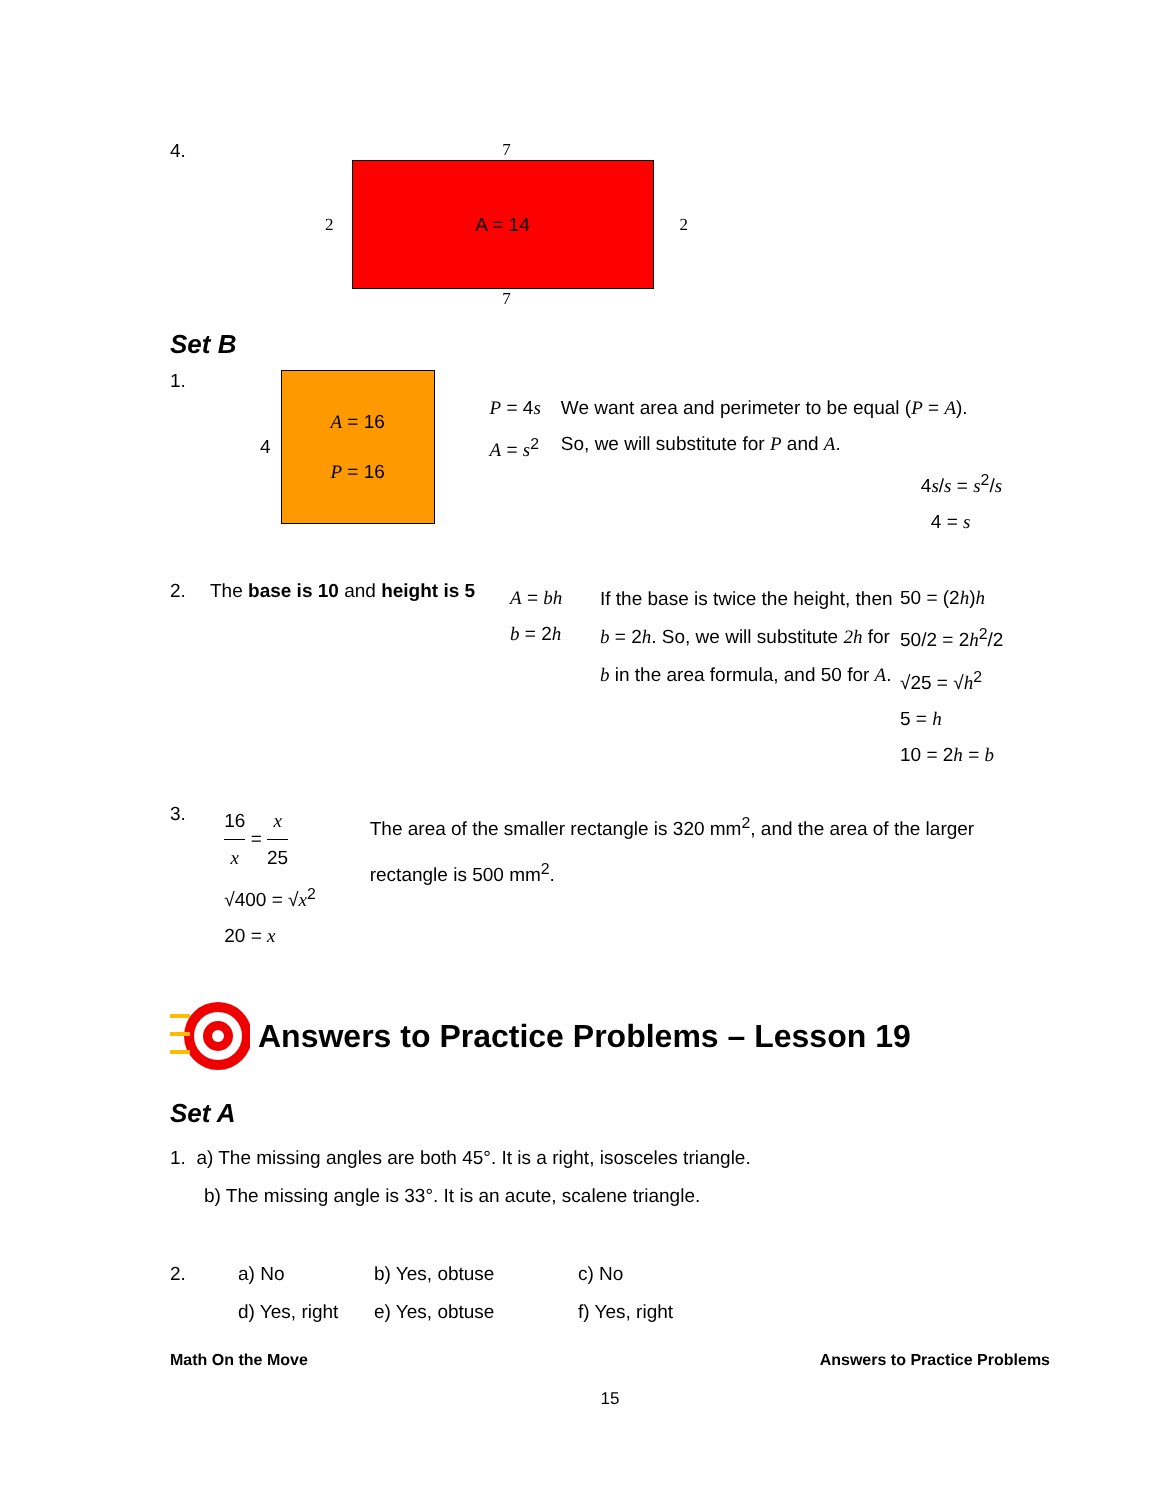4. 7
2
A = 14
2
7
Set B
1. 4
A = 16
P = 16
P = 4s
A = s<sup>2</sup>
We want area and perimeter to be equal (P = A).
So, we will substitute for P and A.
4s/s = s<sup>2</sup>/s
4 = s
2. The base is 10 and height is 5
A = bh
b = 2h
If the base is twice the height, then b = 2h. So, we will substitute 2h for b in the area formula, and 50 for A.
50 = (2h)h
50/2 = 2h<sup>2</sup>/2
√25 = √h<sup>2</sup>
5 = h
10 = 2h = b
3.
16 x = x 25
√400 = √x<sup>2</sup>
20 = x
The area of the smaller rectangle is 320 mm<sup>2</sup>, and the area of the larger rectangle is 500 mm<sup>2</sup>.
Answers to Practice Problems – Lesson 19
Set A
1. a) The missing angles are both 45°. It is a right, isosceles triangle.
b) The missing angle is 33°. It is an acute, scalene triangle.
2. a) No
d) Yes, right
b) Yes, obtuse
e) Yes, obtuse
c) No
f) Yes, right
Math On the Move Answers to Practice Problems
15